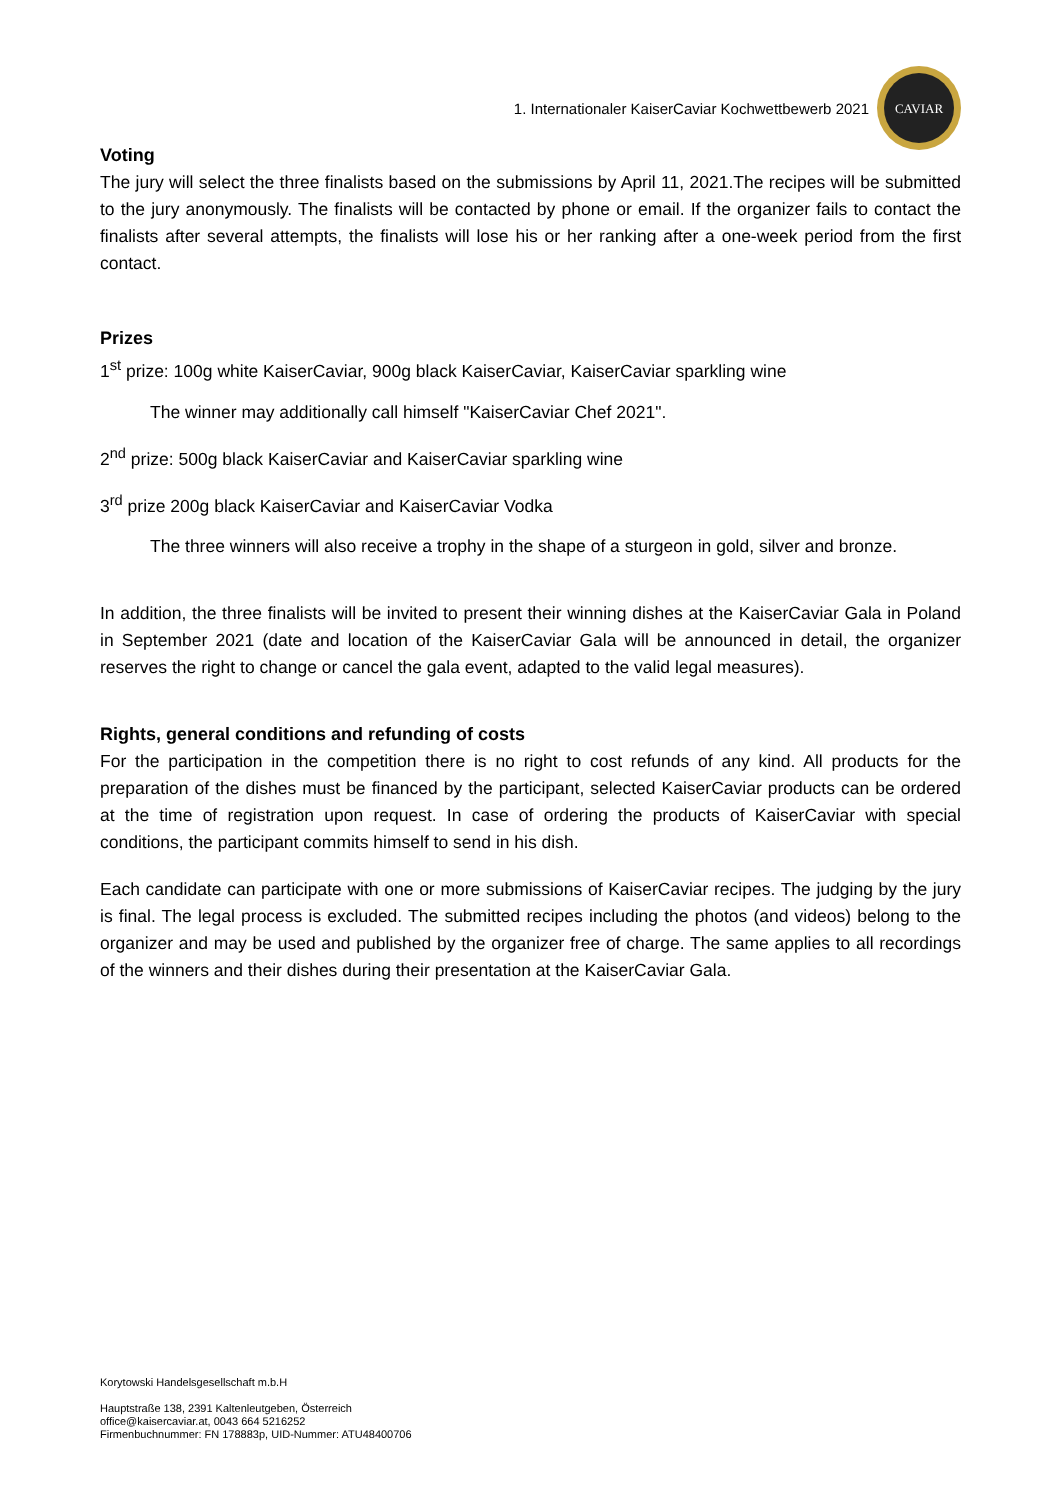1. Internationaler KaiserCaviar Kochwettbewerb 2021
CAVIAR
Voting
The jury will select the three finalists based on the submissions by April 11, 2021.The recipes will be submitted to the jury anonymously. The finalists will be contacted by phone or email. If the organizer fails to contact the finalists after several attempts, the finalists will lose his or her ranking after a one-week period from the first contact.
Prizes
1<sup>st</sup> prize: 100g white KaiserCaviar, 900g black KaiserCaviar, KaiserCaviar sparkling wine
The winner may additionally call himself "KaiserCaviar Chef 2021".
2<sup>nd</sup> prize: 500g black KaiserCaviar and KaiserCaviar sparkling wine
3<sup>rd</sup> prize 200g black KaiserCaviar and KaiserCaviar Vodka
The three winners will also receive a trophy in the shape of a sturgeon in gold, silver and bronze.
In addition, the three finalists will be invited to present their winning dishes at the KaiserCaviar Gala in Poland in September 2021 (date and location of the KaiserCaviar Gala will be announced in detail, the organizer reserves the right to change or cancel the gala event, adapted to the valid legal measures).
Rights, general conditions and refunding of costs
For the participation in the competition there is no right to cost refunds of any kind. All products for the preparation of the dishes must be financed by the participant, selected KaiserCaviar products can be ordered at the time of registration upon request. In case of ordering the products of KaiserCaviar with special conditions, the participant commits himself to send in his dish.
Each candidate can participate with one or more submissions of KaiserCaviar recipes. The judging by the jury is final. The legal process is excluded. The submitted recipes including the photos (and videos) belong to the organizer and may be used and published by the organizer free of charge. The same applies to all recordings of the winners and their dishes during their presentation at the KaiserCaviar Gala.
Korytowski Handelsgesellschaft m.b.H
Hauptstraße 138, 2391 Kaltenleutgeben, Österreich
office@kaisercaviar.at, 0043 664 5216252
Firmenbuchnummer: FN 178883p, UID-Nummer: ATU48400706